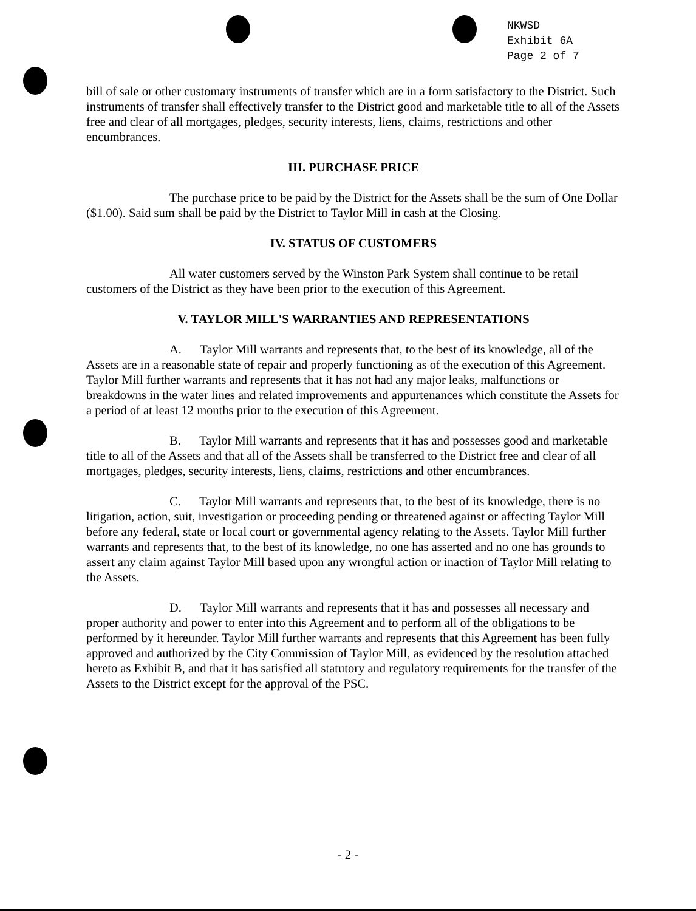NKWSD
Exhibit 6A
Page 2 of 7
bill of sale or other customary instruments of transfer which are in a form satisfactory to the District. Such instruments of transfer shall effectively transfer to the District good and marketable title to all of the Assets free and clear of all mortgages, pledges, security interests, liens, claims, restrictions and other encumbrances.
III. PURCHASE PRICE
The purchase price to be paid by the District for the Assets shall be the sum of One Dollar ($1.00). Said sum shall be paid by the District to Taylor Mill in cash at the Closing.
IV. STATUS OF CUSTOMERS
All water customers served by the Winston Park System shall continue to be retail customers of the District as they have been prior to the execution of this Agreement.
V. TAYLOR MILL'S WARRANTIES AND REPRESENTATIONS
A. Taylor Mill warrants and represents that, to the best of its knowledge, all of the Assets are in a reasonable state of repair and properly functioning as of the execution of this Agreement. Taylor Mill further warrants and represents that it has not had any major leaks, malfunctions or breakdowns in the water lines and related improvements and appurtenances which constitute the Assets for a period of at least 12 months prior to the execution of this Agreement.
B. Taylor Mill warrants and represents that it has and possesses good and marketable title to all of the Assets and that all of the Assets shall be transferred to the District free and clear of all mortgages, pledges, security interests, liens, claims, restrictions and other encumbrances.
C. Taylor Mill warrants and represents that, to the best of its knowledge, there is no litigation, action, suit, investigation or proceeding pending or threatened against or affecting Taylor Mill before any federal, state or local court or governmental agency relating to the Assets. Taylor Mill further warrants and represents that, to the best of its knowledge, no one has asserted and no one has grounds to assert any claim against Taylor Mill based upon any wrongful action or inaction of Taylor Mill relating to the Assets.
D. Taylor Mill warrants and represents that it has and possesses all necessary and proper authority and power to enter into this Agreement and to perform all of the obligations to be performed by it hereunder. Taylor Mill further warrants and represents that this Agreement has been fully approved and authorized by the City Commission of Taylor Mill, as evidenced by the resolution attached hereto as Exhibit B, and that it has satisfied all statutory and regulatory requirements for the transfer of the Assets to the District except for the approval of the PSC.
- 2 -